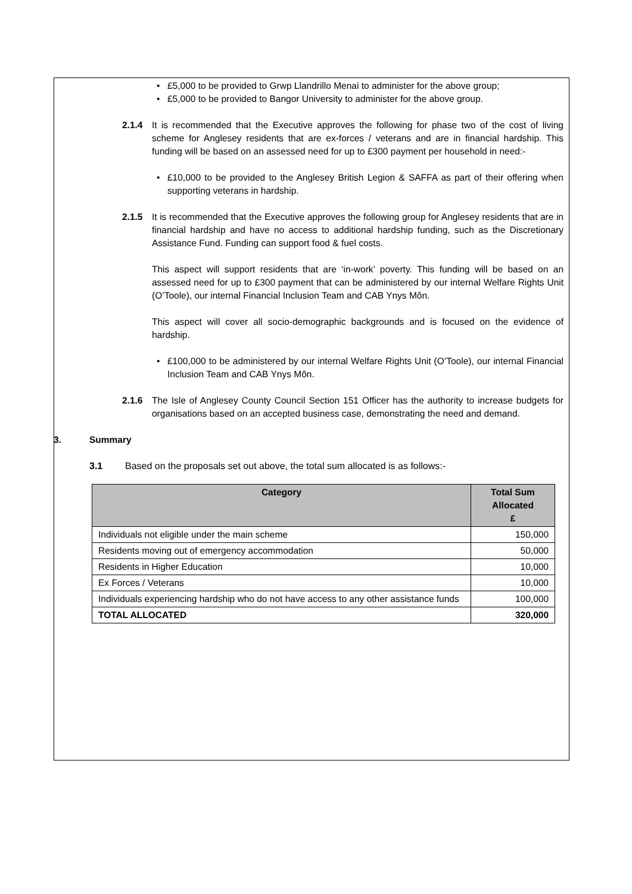• £5,000 to be provided to Grwp Llandrillo Menai to administer for the above group;
• £5,000 to be provided to Bangor University to administer for the above group.
2.1.4 It is recommended that the Executive approves the following for phase two of the cost of living scheme for Anglesey residents that are ex-forces / veterans and are in financial hardship. This funding will be based on an assessed need for up to £300 payment per household in need:-
• £10,000 to be provided to the Anglesey British Legion & SAFFA as part of their offering when supporting veterans in hardship.
2.1.5 It is recommended that the Executive approves the following group for Anglesey residents that are in financial hardship and have no access to additional hardship funding, such as the Discretionary Assistance Fund. Funding can support food & fuel costs.
This aspect will support residents that are ‘in-work’ poverty. This funding will be based on an assessed need for up to £300 payment that can be administered by our internal Welfare Rights Unit (O’Toole), our internal Financial Inclusion Team and CAB Ynys Môn.
This aspect will cover all socio-demographic backgrounds and is focused on the evidence of hardship.
• £100,000 to be administered by our internal Welfare Rights Unit (O’Toole), our internal Financial Inclusion Team and CAB Ynys Môn.
2.1.6 The Isle of Anglesey County Council Section 151 Officer has the authority to increase budgets for organisations based on an accepted business case, demonstrating the need and demand.
3. Summary
3.1 Based on the proposals set out above, the total sum allocated is as follows:-
| Category | Total Sum Allocated £ |
| --- | --- |
| Individuals not eligible under the main scheme | 150,000 |
| Residents moving out of emergency accommodation | 50,000 |
| Residents in Higher Education | 10,000 |
| Ex Forces / Veterans | 10,000 |
| Individuals experiencing hardship who do not have access to any other assistance funds | 100,000 |
| TOTAL ALLOCATED | 320,000 |